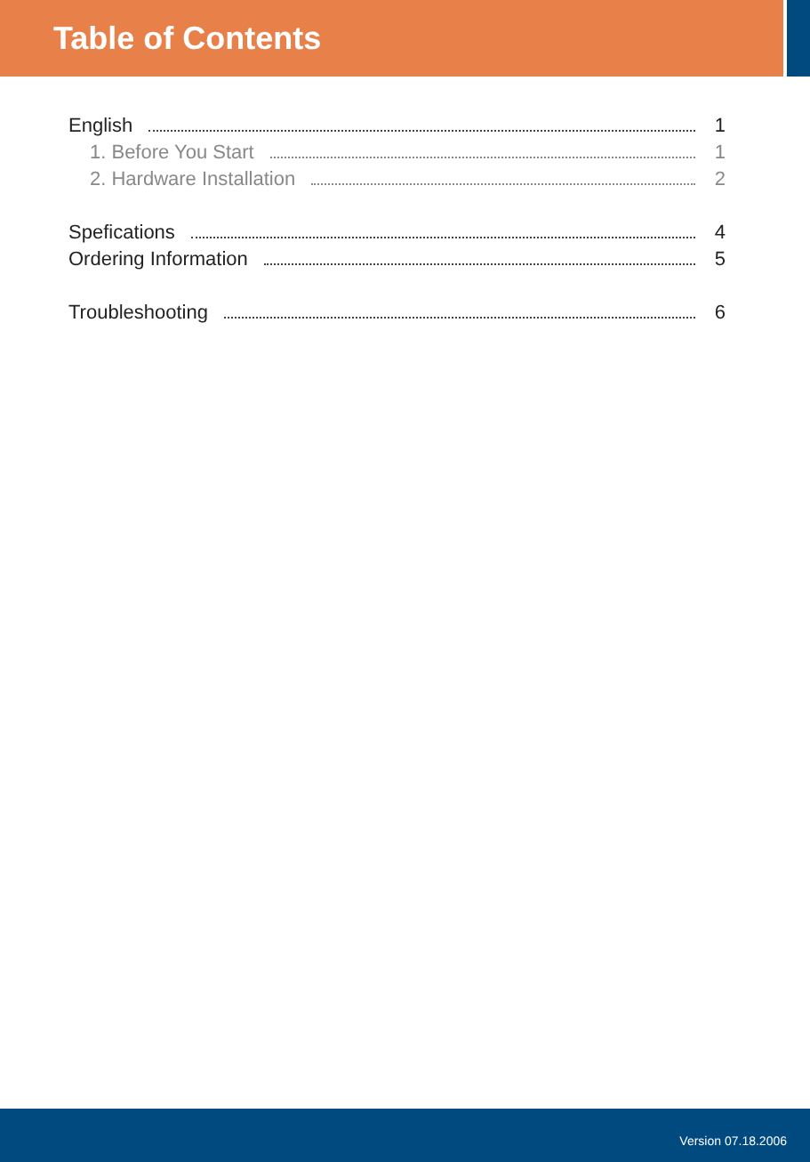Table of Contents
English 1
1. Before You Start 1
2. Hardware Installation 2
Spefications 4
Ordering Information 5
Troubleshooting 6
Version 07.18.2006